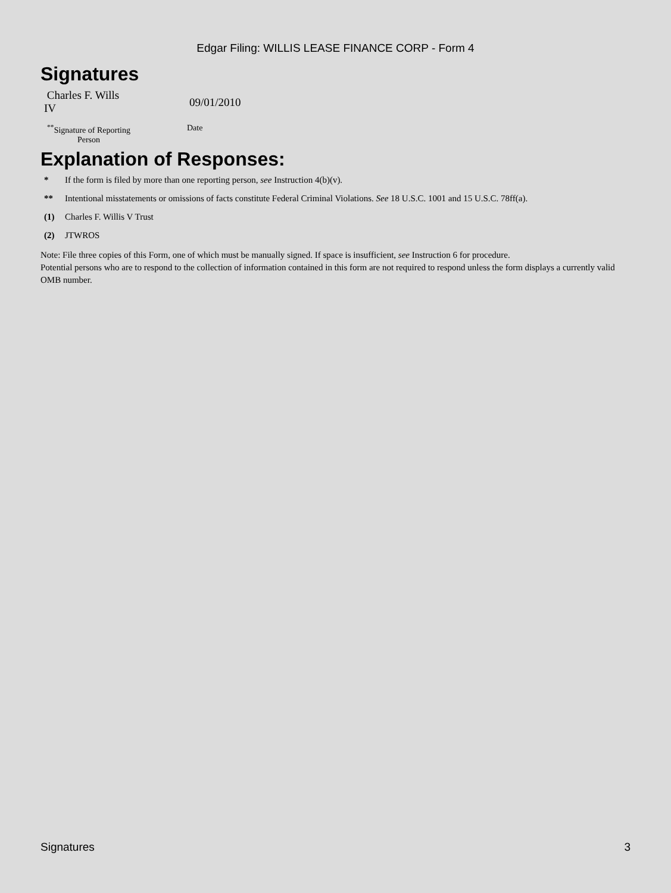Edgar Filing: WILLIS LEASE FINANCE CORP - Form 4
Signatures
Charles F. Wills IV
09/01/2010
<sup>**</sup> Signature of Reporting Person
Date
Explanation of Responses:
* If the form is filed by more than one reporting person, see Instruction 4(b)(v).
** Intentional misstatements or omissions of facts constitute Federal Criminal Violations. See 18 U.S.C. 1001 and 15 U.S.C. 78ff(a).
(1) Charles F. Willis V Trust
(2) JTWROS
Note: File three copies of this Form, one of which must be manually signed. If space is insufficient, see Instruction 6 for procedure.
Potential persons who are to respond to the collection of information contained in this form are not required to respond unless the form displays a currently valid OMB number.
Signatures 3